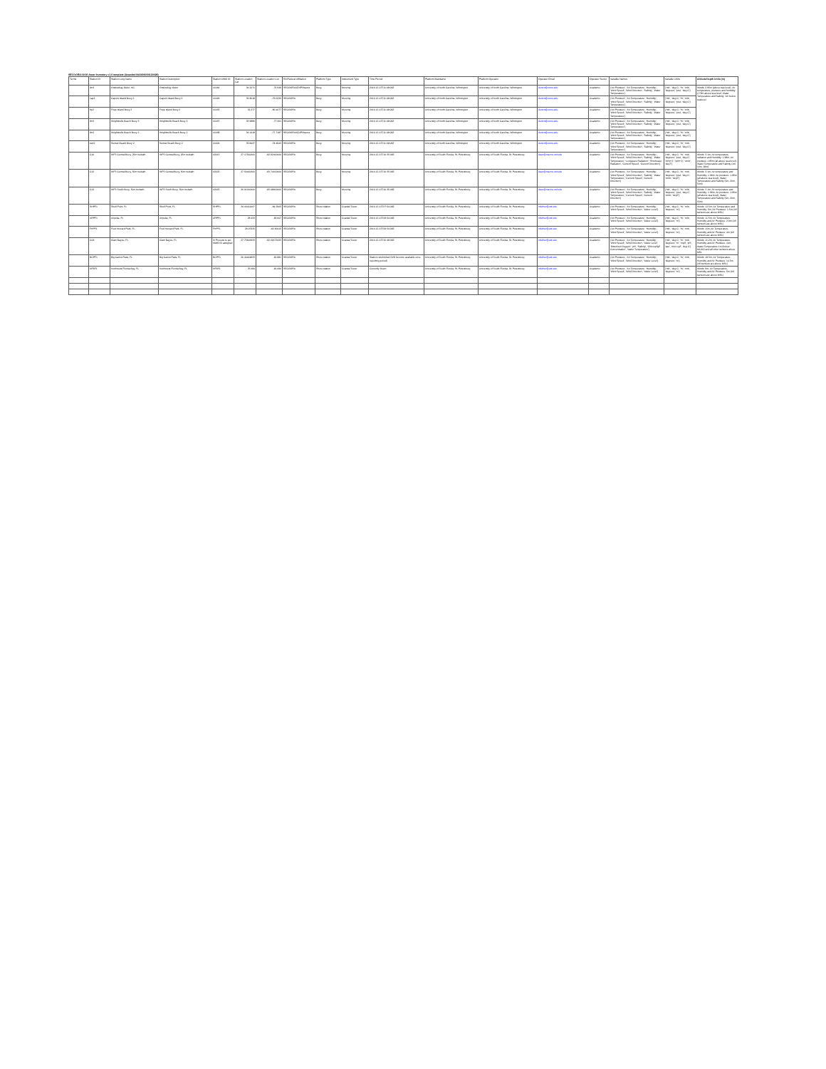SECOORA IOOS Asset Inventory v1.0 template (Awarded NA16NOS0120028)
| Terms | Station ID | Station Long Name | Station Description | Station WMO ID | Station Location Lat | Station Location Lon | RA/Federal Affiliation | Platform Type | Instrument Type | Time Period | Platform Maintainer | Platform Operator | Operator Email | Operator Sector | Variable Names | Variable Units | Altitude/Depth Units (m) |
| --- | --- | --- | --- | --- | --- | --- | --- | --- | --- | --- | --- | --- | --- | --- | --- | --- | --- |
| | ilm3 | Onslowbay Outer, NC | Onslowbay Outer | 41064 | 34.2071 | -76.949 | SECOORA/CDIP/Waves | Buoy | Mooring | 2016-12-13T11:08:08Z | University of North Carolina, Wilmington | University of North Carolina, Wilmington | dorton@uncw.edu | Academic | {'Air Pressure', 'Air Temperature', 'Humidity', 'Wind Speed', 'Wind Direction', 'Salinity', 'Water Temperature'} | {'mb', 'deg C', '%', 'm/s', 'degrees', 'psu', 'deg C'} | Winds: 2.95m (above sea level); Air temperature, pressure and humidity: 2.79m above sea level; Water Temperature and Salinity: 1m below sealevel |
| | cap2 | Capers Island Buoy 2 | Capers Island Buoy 2 | 41029 | 32.8018 | -79.6236 | SECOORA | Buoy | Mooring | 2016-12-13T11:08:08Z | University of North Carolina, Wilmington | University of North Carolina, Wilmington | dorton@uncw.edu | Academic | {'Air Pressure', 'Air Temperature', 'Humidity', 'Wind Speed', 'Wind Direction', 'Salinity', 'Water Temperature'} | {'mb', 'deg C', '%', 'm/s', 'degrees', 'psu', 'deg C'} | |
| | frp2 | Fripp Island Buoy 2 | Fripp Island Buoy 2 | 41033 | 32.277 | -80.4077 | SECOORA | Buoy | Mooring | 2016-12-13T11:08:08Z | University of North Carolina, Wilmington | University of North Carolina, Wilmington | dorton@uncw.edu | Academic | {'Air Pressure', 'Air Temperature', 'Humidity', 'Wind Speed', 'Wind Direction', 'Salinity', 'Water Temperature'} | {'mb', 'deg C', '%', 'm/s', 'degrees', 'psu', 'deg C'} | |
| | ilm3 | Wrightsville Beach Buoy 3 | Wrightsville Beach Buoy 3 | 41037 | 33.9886 | -77.361 | SECOORA | Buoy | Mooring | 2016-12-13T11:08:08Z | University of North Carolina, Wilmington | University of North Carolina, Wilmington | dorton@uncw.edu | Academic | {'Air Pressure', 'Air Temperature', 'Humidity', 'Wind Speed', 'Wind Direction', 'Salinity', 'Water Temperature'} | {'mb', 'deg C', '%', 'm/s', 'degrees', 'psu', 'deg C'} | |
| | ilm2 | Wrightsville Beach Buoy 2 | Wrightsville Beach Buoy 2 | 41038 | 34.1418 | -77.7187 | SECOORA/CDIP/Waves | Buoy | Mooring | 2016-12-13T11:08:08Z | University of North Carolina, Wilmington | University of North Carolina, Wilmington | dorton@uncw.edu | Academic | {'Air Pressure', 'Air Temperature', 'Humidity', 'Wind Speed', 'Wind Direction', 'Salinity', 'Water Temperature'} | {'mb', 'deg C', '%', 'm/s', 'degrees', 'psu', 'deg C'} | |
| | sun2 | Sunset Beach Buoy 2 | Sunset Beach Buoy 2 | 41024 | 33.8427 | -78.4943 | SECOORA | Buoy | Mooring | 2016-12-13T11:08:08Z | University of North Carolina, Wilmington | University of North Carolina, Wilmington | dorton@uncw.edu | Academic | {'Air Pressure', 'Air Temperature', 'Humidity', 'Wind Speed', 'Wind Direction', 'Salinity', 'Water Temperature'} | {'mb', 'deg C', '%', 'm/s', 'degrees', 'psu', 'deg C'} | |
| | C10 | WFS Central Buoy, 25m Isobath | WFS Central Buoy, 25m Isobath | 42013 | 27.17300000 | -82.92400000 | SECOORA | Buoy | Mooring | 2016-12-13T10:35:08Z | University of South Florida, St. Petersburg | University of South Florida, St. Petersburg | dave@marine.usf.edu | Academic | {'Air Pressure', 'Air Temperature', 'Humidity', 'Wind Speed', 'Wind Direction', 'Salinity', 'Water Temperature', 'Longwave Radiation', 'Shortwave Radiation', 'Current Speed', 'Current Direction'} | {'mb', 'deg C', '%', 'm/s', 'degrees', 'psu', 'deg C', 'W/m^2', 'W/m^2', 'cm/s', 'degT'} | Winds: 3.1m; Air temperature, radiation and Humidity: 1.98m; Air pressure 1.85m (all above sea level); Water Temperature and Salinity (1m, 10m, 18m) |
| | C12 | WFS Central Buoy, 50m Isobath | WFS Central Buoy, 50m Isobath | 42022 | 27.50400000 | -83.74100000 | SECOORA | Buoy | Mooring | 2016-12-13T10:35:08Z | University of South Florida, St. Petersburg | University of South Florida, St. Petersburg | dave@marine.usf.edu | Academic | {'Air Pressure', 'Air Temperature', 'Humidity', 'Wind Speed', 'Wind Direction', 'Salinity', 'Water Temperature', 'Current Speed', 'Current Direction'} | {'mb', 'deg C', '%', 'm/s', 'degrees', 'psu', 'deg C', 'cm/s', 'degT'} | Winds: 3.1m; Air temperature and Humidity: 1.98m; Air pressure: 1.85m (all above sea level); Water Temperature and Salinity (1m, 20m, 50m) |
| | C13 | WFS South Buoy, 50m Isobath | WFS South Buoy, 50m Isobath | 42023 | 26.01000000 | -83.08600000 | SECOORA | Buoy | Mooring | 2016-12-13T10:35:08Z | University of South Florida, St. Petersburg | University of South Florida, St. Petersburg | dave@marine.usf.edu | Academic | {'Air Pressure', 'Air Temperature', 'Humidity', 'Wind Speed', 'Wind Direction', 'Salinity', 'Water Temperature', 'Current Speed', 'Current Direction'} | {'mb', 'deg C', '%', 'm/s', 'degrees', 'psu', 'deg C', 'cm/s', 'degT'} | Winds: 3.1m; Air temperature and Humidity: 1.98m; Air pressure: 1.85m (all above sea level); Water Temperature and Salinity (1m, 20m, 50m) |
| | SHPF1 | Shell Point, FL | Shell Point, FL | SHPF1 | 30.06011667 | -84.2905 | SECOORA | Shore station | Coastal Tower | 2016-12-13T07:54:08Z | University of South Florida, St. Petersburg | University of South Florida, St. Petersburg | mluther@usf.edu | Academic | {'Air Pressure', 'Air Temperature', 'Humidity', 'Wind Speed', 'Wind Direction', 'Water Level'} | {'mb', 'deg C', '%', 'm/s', 'degrees', 'm'} | Winds: 12.5m; Air Temperature and Humidity: 5m; Air Pressure: 1.5m (All sensors are above MSL) |
| | ARPF1 | Aripeka, FL | Aripeka, FL | ARPF1 | 28.433 | -82.667 | SECOORA | Shore station | Coastal Tower | 2016-12-13T09:54:08Z | University of South Florida, St. Petersburg | University of South Florida, St. Petersburg | mluther@usf.edu | Academic | {'Air Pressure', 'Air Temperature', 'Humidity', 'Wind Speed', 'Wind Direction', 'Water Level'} | {'mb', 'deg C', '%', 'm/s', 'degrees', 'm'} | Winds: 11.5m; Air Temperature, Humidity and Air Pressure: 2.9m (All sensors are above MSL) |
| | FHPF1 | Fred Howard Park, FL | Fred Howard Park, FL | FHPF1 | 28.15325 | -82.80115 | SECOORA | Shore station | Coastal Tower | 2016-12-13T09:54:08Z | University of South Florida, St. Petersburg | University of South Florida, St. Petersburg | mluther@usf.edu | Academic | {'Air Pressure', 'Air Temperature', 'Humidity', 'Wind Speed', 'Wind Direction', 'Water Level'} | {'mb', 'deg C', '%', 'm/s', 'degrees', 'm'} | Winds: 11m; Air Temperature, Humidity and Air Pressure: 4m (All sensors are above MSL) |
| | CLB | Clam Bayou, FL | Clam Bayou, FL | In Process to get WMO ID assigned | 27.73606933 | -82.69173433 | SECOORA | Shore station | Coastal Tower | 2016-12-13T10:48:08Z | University of South Florida, St. Petersburg | University of South Florida, St. Petersburg | mluther@usf.edu | Academic | {'Air Pressure', 'Air Temperature', 'Humidity', 'Wind Speed', 'Wind Direction', 'Water Level', 'Dissolved Oxygen', 'pH', 'Salinity', 'Chlorophyll Concentration', 'Water Temperature'} | {'mb', 'deg C', '%', 'm/s', 'degrees', 'm', 'mg/l', 'pH', 'psu', 'micro g/l', 'deg C'} | Winds: 11.2m; Air Temperature, Humidity and Air Pressure: 11m; Water Temperature 1m (below MLLW) and all other sensors above MSL |
| | BCPF1 | Big Carlos Pass, FL | Big Carlos Pass, FL | BCPF1 | 26.40404833 | -81.881 | SECOORA | Shore station | Coastal Tower | Station refurbished (Will become available once reporting period) | University of South Florida, St. Petersburg | University of South Florida, St. Petersburg | mluther@usf.edu | Academic | {'Air Pressure', 'Air Temperature', 'Humidity', 'Wind Speed', 'Wind Direction', 'Water Level'} | {'mb', 'deg C', '%', 'm/s', 'degrees', 'm'} | Winds: 18.5m; Air Temperature, Humidity and Air Pressure: 14.5m (All sensors are above MSL) |
| | NFBF1 | Northwest Florida Bay, FL | Northwest Florida Bay, FL | NFBF1 | 25.084 | -81.096 | SECOORA | Shore station | Coastal Tower | Currently Down | University of South Florida, St. Petersburg | University of South Florida, St. Petersburg | mluther@usf.edu | Academic | {'Air Pressure', 'Air Temperature', 'Humidity', 'Wind Speed', 'Wind Direction', 'Water Level'} | {'mb', 'deg C', '%', 'm/s', 'degrees', 'm'} | Winds: 9m; Air Temperature, Humidity and Air Pressure: 5m (All sensors are above MSL) |